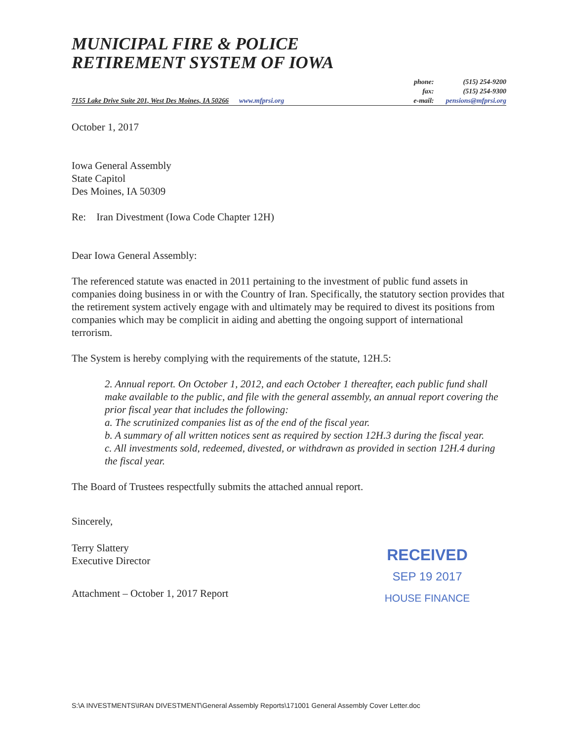MUNICIPAL FIRE & POLICE
RETIREMENT SYSTEM OF IOWA
7155 Lake Drive Suite 201, West Des Moines, IA 50266 www.mfprsi.org
phone: (515) 254-9200 fax: (515) 254-9300 e-mail: pensions@mfprsi.org
October 1, 2017
Iowa General Assembly
State Capitol
Des Moines, IA 50309
Re: Iran Divestment (Iowa Code Chapter 12H)
Dear Iowa General Assembly:
The referenced statute was enacted in 2011 pertaining to the investment of public fund assets in companies doing business in or with the Country of Iran. Specifically, the statutory section provides that the retirement system actively engage with and ultimately may be required to divest its positions from companies which may be complicit in aiding and abetting the ongoing support of international terrorism.
The System is hereby complying with the requirements of the statute, 12H.5:
2. Annual report. On October 1, 2012, and each October 1 thereafter, each public fund shall make available to the public, and file with the general assembly, an annual report covering the prior fiscal year that includes the following:
a. The scrutinized companies list as of the end of the fiscal year.
b. A summary of all written notices sent as required by section 12H.3 during the fiscal year.
c. All investments sold, redeemed, divested, or withdrawn as provided in section 12H.4 during the fiscal year.
The Board of Trustees respectfully submits the attached annual report.
Sincerely,
Terry Slattery
Executive Director
Attachment – October 1, 2017 Report
RECEIVED
SEP 19 2017
HOUSE FINANCE
S:\A INVESTMENTS\IRAN DIVESTMENT\General Assembly Reports\171001 General Assembly Cover Letter.doc